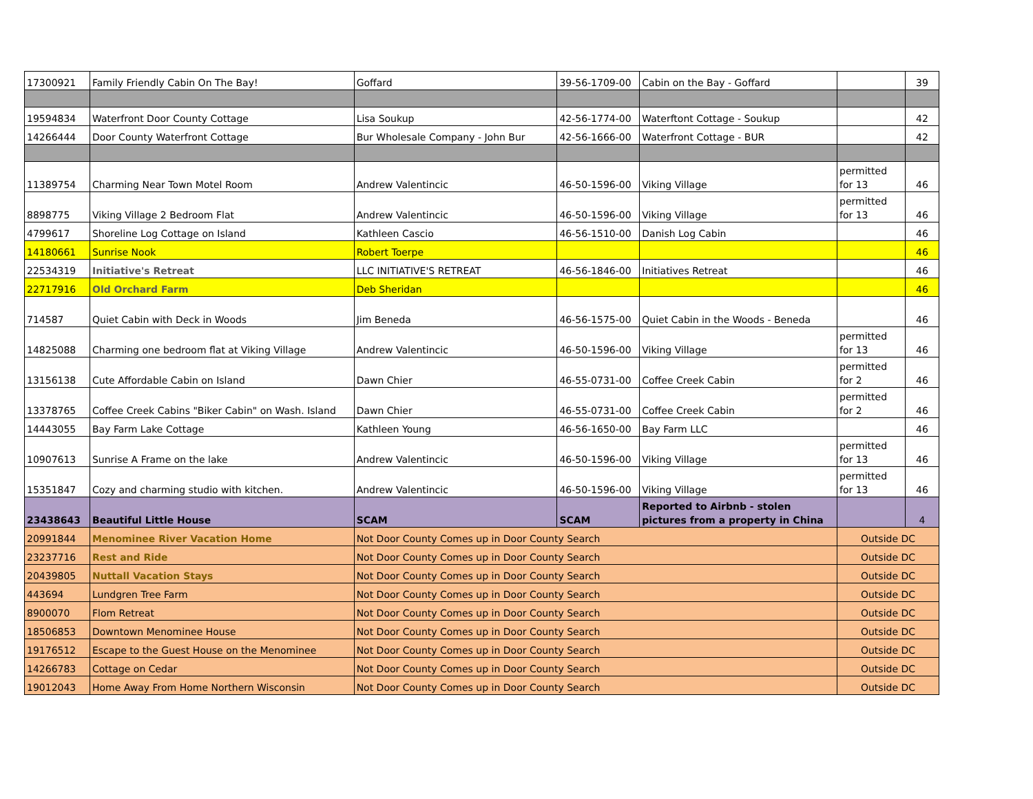| 17300921 | Family Friendly Cabin On The Bay! | Goffard | 39-56-1709-00 | Cabin on the Bay - Goffard | | 39 |
| 19594834 | Waterfront Door County Cottage | Lisa Soukup | 42-56-1774-00 | Waterftont Cottage - Soukup | | 42 |
| 14266444 | Door County Waterfront Cottage | Bur Wholesale Company - John Bur | 42-56-1666-00 | Waterfront Cottage - BUR | | 42 |
| 11389754 | Charming Near Town Motel Room | Andrew Valentincic | 46-50-1596-00 | Viking Village | permitted for 13 | 46 |
| 8898775 | Viking Village 2 Bedroom Flat | Andrew Valentincic | 46-50-1596-00 | Viking Village | permitted for 13 | 46 |
| 4799617 | Shoreline Log Cottage on Island | Kathleen Cascio | 46-56-1510-00 | Danish Log Cabin | | 46 |
| 14180661 | Sunrise Nook | Robert Toerpe | | | | 46 |
| 22534319 | Initiative's Retreat | LLC INITIATIVE'S RETREAT | 46-56-1846-00 | Initiatives Retreat | | 46 |
| 22717916 | Old Orchard Farm | Deb Sheridan | | | | 46 |
| 714587 | Quiet Cabin with Deck in Woods | Jim Beneda | 46-56-1575-00 | Quiet Cabin in the Woods - Beneda | | 46 |
| 14825088 | Charming one bedroom flat at Viking Village | Andrew Valentincic | 46-50-1596-00 | Viking Village | permitted for 13 | 46 |
| 13156138 | Cute Affordable Cabin on Island | Dawn Chier | 46-55-0731-00 | Coffee Creek Cabin | permitted for 2 | 46 |
| 13378765 | Coffee Creek Cabins "Biker Cabin" on Wash. Island | Dawn Chier | 46-55-0731-00 | Coffee Creek Cabin | permitted for 2 | 46 |
| 14443055 | Bay Farm Lake Cottage | Kathleen Young | 46-56-1650-00 | Bay Farm LLC | | 46 |
| 10907613 | Sunrise A Frame on the lake | Andrew Valentincic | 46-50-1596-00 | Viking Village | permitted for 13 | 46 |
| 15351847 | Cozy and charming studio with kitchen. | Andrew Valentincic | 46-50-1596-00 | Viking Village | permitted for 13 | 46 |
| 23438643 | Beautiful Little House | SCAM | SCAM | Reported to Airbnb - stolen pictures from a property in China | | 4 |
| 20991844 | Menominee River Vacation Home | Not Door County Comes up in Door County Search | | | Outside DC | |
| 23237716 | Rest and Ride | Not Door County Comes up in Door County Search | | | Outside DC | |
| 20439805 | Nuttall Vacation Stays | Not Door County Comes up in Door County Search | | | Outside DC | |
| 443694 | Lundgren Tree Farm | Not Door County Comes up in Door County Search | | | Outside DC | |
| 8900070 | Flom Retreat | Not Door County Comes up in Door County Search | | | Outside DC | |
| 18506853 | Downtown Menominee House | Not Door County Comes up in Door County Search | | | Outside DC | |
| 19176512 | Escape to the Guest House on the Menominee | Not Door County Comes up in Door County Search | | | Outside DC | |
| 14266783 | Cottage on Cedar | Not Door County Comes up in Door County Search | | | Outside DC | |
| 19012043 | Home Away From Home Northern Wisconsin | Not Door County Comes up in Door County Search | | | Outside DC | |